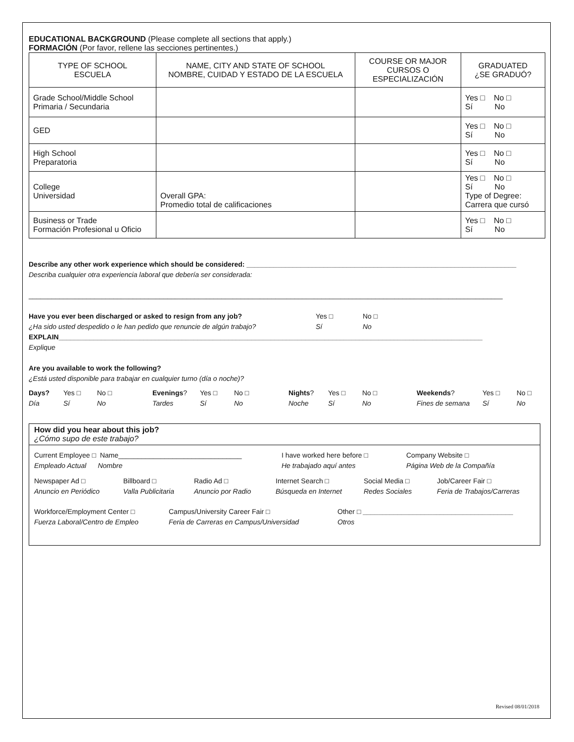EDUCATIONAL BACKGROUND (Please complete all sections that apply.)
FORMACIÓN (Por favor, rellene las secciones pertinentes.)
| TYPE OF SCHOOL ESCUELA | NAME, CITY AND STATE OF SCHOOL NOMBRE, CUIDAD Y ESTADO DE LA ESCUELA | COURSE OR MAJOR CURSOS O ESPECIALIZACIÓN | GRADUATED ¿SE GRADUÓ? |
| Grade School/Middle School Primaria / Secundaria | | | Yes □ No □ Sí No |
| GED | | | Yes □ No □ Sí No |
| High School Preparatoria | | | Yes □ No □ Sí No |
| College Universidad | Overall GPA: Promedio total de calificaciones | | Yes □ No □ Sí No Type of Degree: Carrera que cursó |
| Business or Trade Formación Profesional u Oficio | | | Yes □ No □ Sí No |
Describe any other work experience which should be considered: ______________________________________________________________________
Describa cualquier otra experiencia laboral que debería ser considerada:
___________________________________________________________________________________________________________________________
Have you ever been discharged or asked to resign from any job?
¿Ha sido usted despedido o le han pedido que renuncie de algún trabajo?
Yes □
Sí
No □
No
EXPLAIN______________________________________________________________________________________________________________
Explique
Are you available to work the following?
¿Está usted disponible para trabajar en cualquier turno (día o noche)?
Days?
Día
Yes □
Sí
No □
No
Evenings?
Tardes
Yes □
Sí
No □
No
Nights?
Noche
Yes □
Sí
No □
No
Weekends?
Fines de semana
Yes □
Sí
No □
No
How did you hear about this job?
¿Cómo supo de este trabajo?
Current Employee □ Name________________________________
Empleado Actual Nombre
I have worked here before □
He trabajado aquí antes
Company Website □
Página Web de la Compañía
Newspaper Ad □
Anuncio en Periódico
Billboard □
Valla Publicitaria
Radio Ad □
Anuncio por Radio
Internet Search □
Búsqueda en Internet
Social Media □
Redes Sociales
Job/Career Fair □
Feria de Trabajos/Carreras
Workforce/Employment Center □
Fuerza Laboral/Centro de Empleo
Campus/University Career Fair □
Feria de Carreras en Campus/Universidad
Other □ _______________________________________
Otros
Revised 08/01/2018